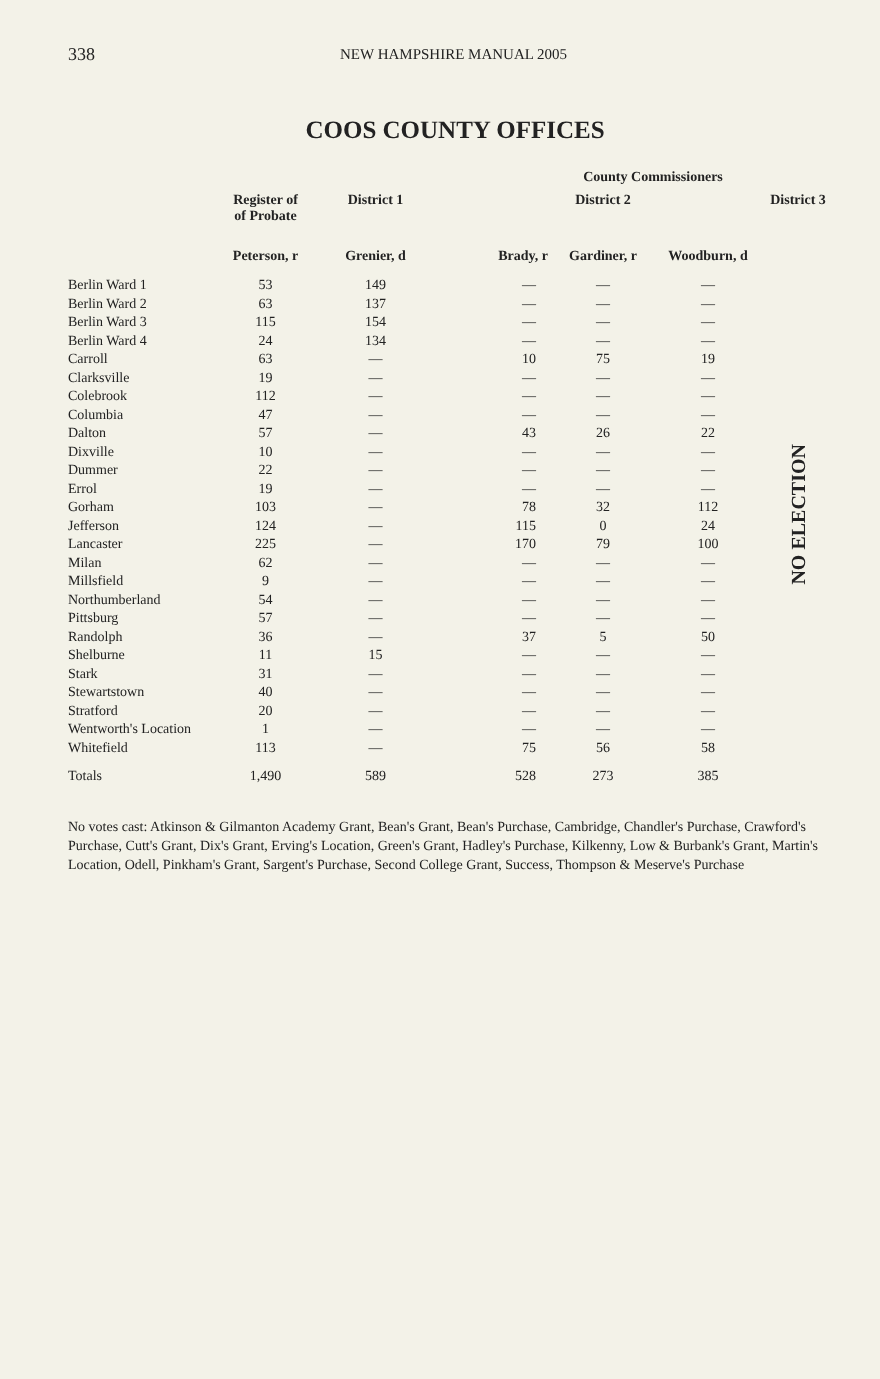338 NEW HAMPSHIRE MANUAL 2005
COOS COUNTY OFFICES
| | | | County Commissioners | | | |
| --- | --- | --- | --- | --- | --- | --- |
| | Register of of Probate | District 1 | | District 2 | | District 3 |
| | Peterson, r | Grenier, d | Brady, r | Gardiner, r | Woodburn, d | |
| Berlin Ward 1 | 53 | 149 | — | — | — | NO ELECTION |
| Berlin Ward 2 | 63 | 137 | — | — | — | |
| Berlin Ward 3 | 115 | 154 | — | — | — | |
| Berlin Ward 4 | 24 | 134 | — | — | — | |
| Carroll | 63 | — | 10 | 75 | 19 | |
| Clarksville | 19 | — | — | — | — | |
| Colebrook | 112 | — | — | — | — | |
| Columbia | 47 | — | — | — | — | |
| Dalton | 57 | — | 43 | 26 | 22 | |
| Dixville | 10 | — | — | — | — | |
| Dummer | 22 | — | — | — | — | |
| Errol | 19 | — | — | — | — | |
| Gorham | 103 | — | 78 | 32 | 112 | |
| Jefferson | 124 | — | 115 | 0 | 24 | |
| Lancaster | 225 | — | 170 | 79 | 100 | |
| Milan | 62 | — | — | — | — | |
| Millsfield | 9 | — | — | — | — | |
| Northumberland | 54 | — | — | — | — | |
| Pittsburg | 57 | — | — | — | — | |
| Randolph | 36 | — | 37 | 5 | 50 | |
| Shelburne | 11 | 15 | — | — | — | |
| Stark | 31 | — | — | — | — | |
| Stewartstown | 40 | — | — | — | — | |
| Stratford | 20 | — | — | — | — | |
| Wentworth's Location | 1 | — | — | — | — | |
| Whitefield | 113 | — | 75 | 56 | 58 | |
| Totals | 1,490 | 589 | 528 | 273 | 385 | |
No votes cast: Atkinson & Gilmanton Academy Grant, Bean's Grant, Bean's Purchase, Cambridge, Chandler's Purchase, Crawford's Purchase, Cutt's Grant, Dix's Grant, Erving's Location, Green's Grant, Hadley's Purchase, Kilkenny, Low & Burbank's Grant, Martin's Location, Odell, Pinkham's Grant, Sargent's Purchase, Second College Grant, Success, Thompson & Meserve's Purchase